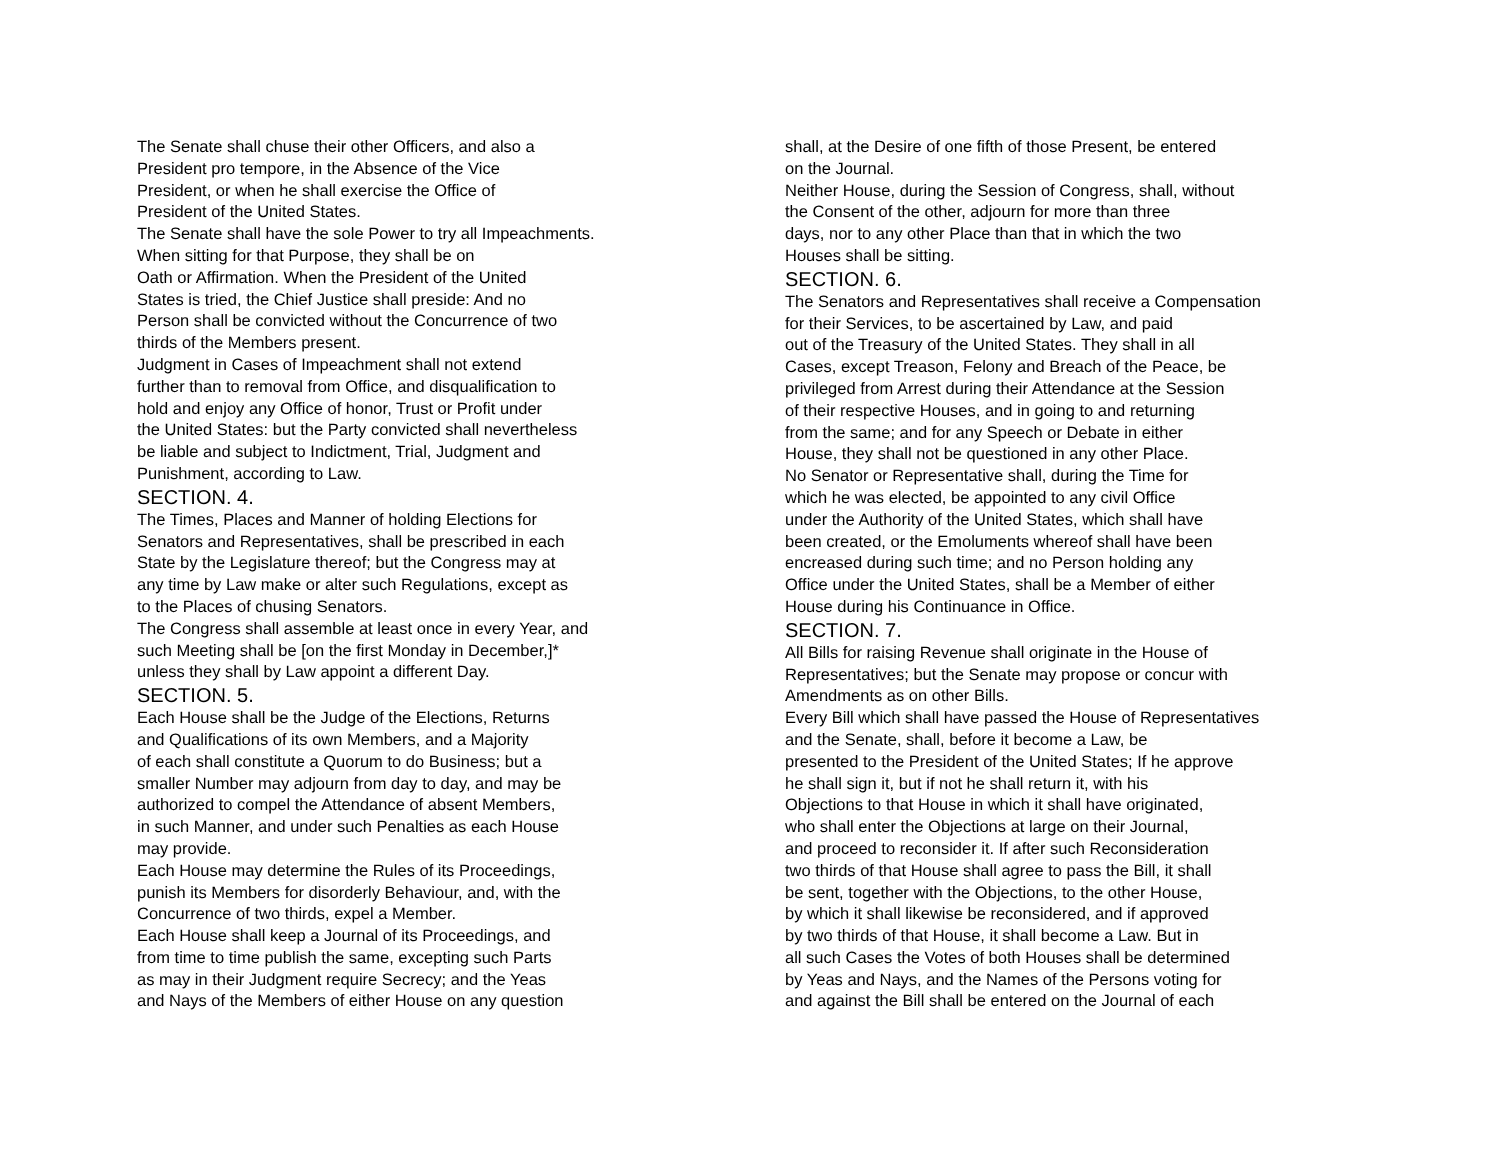The Senate shall chuse their other Officers, and also a
President pro tempore, in the Absence of the Vice
President, or when he shall exercise the Office of
President of the United States.
The Senate shall have the sole Power to try all Impeachments.
When sitting for that Purpose, they shall be on
Oath or Affirmation. When the President of the United
States is tried, the Chief Justice shall preside: And no
Person shall be convicted without the Concurrence of two
thirds of the Members present.
Judgment in Cases of Impeachment shall not extend
further than to removal from Office, and disqualification to
hold and enjoy any Office of honor, Trust or Profit under
the United States: but the Party convicted shall nevertheless
be liable and subject to Indictment, Trial, Judgment and
Punishment, according to Law.
SECTION. 4.
The Times, Places and Manner of holding Elections for
Senators and Representatives, shall be prescribed in each
State by the Legislature thereof; but the Congress may at
any time by Law make or alter such Regulations, except as
to the Places of chusing Senators.
The Congress shall assemble at least once in every Year, and
such Meeting shall be [on the first Monday in December,]*
unless they shall by Law appoint a different Day.
SECTION. 5.
Each House shall be the Judge of the Elections, Returns
and Qualifications of its own Members, and a Majority
of each shall constitute a Quorum to do Business; but a
smaller Number may adjourn from day to day, and may be
authorized to compel the Attendance of absent Members,
in such Manner, and under such Penalties as each House
may provide.
Each House may determine the Rules of its Proceedings,
punish its Members for disorderly Behaviour, and, with the
Concurrence of two thirds, expel a Member.
Each House shall keep a Journal of its Proceedings, and
from time to time publish the same, excepting such Parts
as may in their Judgment require Secrecy; and the Yeas
and Nays of the Members of either House on any question
shall, at the Desire of one fifth of those Present, be entered
on the Journal.
Neither House, during the Session of Congress, shall, without
the Consent of the other, adjourn for more than three
days, nor to any other Place than that in which the two
Houses shall be sitting.
SECTION. 6.
The Senators and Representatives shall receive a Compensation
for their Services, to be ascertained by Law, and paid
out of the Treasury of the United States. They shall in all
Cases, except Treason, Felony and Breach of the Peace, be
privileged from Arrest during their Attendance at the Session
of their respective Houses, and in going to and returning
from the same; and for any Speech or Debate in either
House, they shall not be questioned in any other Place.
No Senator or Representative shall, during the Time for
which he was elected, be appointed to any civil Office
under the Authority of the United States, which shall have
been created, or the Emoluments whereof shall have been
encreased during such time; and no Person holding any
Office under the United States, shall be a Member of either
House during his Continuance in Office.
SECTION. 7.
All Bills for raising Revenue shall originate in the House of
Representatives; but the Senate may propose or concur with
Amendments as on other Bills.
Every Bill which shall have passed the House of Representatives
and the Senate, shall, before it become a Law, be
presented to the President of the United States; If he approve
he shall sign it, but if not he shall return it, with his
Objections to that House in which it shall have originated,
who shall enter the Objections at large on their Journal,
and proceed to reconsider it. If after such Reconsideration
two thirds of that House shall agree to pass the Bill, it shall
be sent, together with the Objections, to the other House,
by which it shall likewise be reconsidered, and if approved
by two thirds of that House, it shall become a Law. But in
all such Cases the Votes of both Houses shall be determined
by Yeas and Nays, and the Names of the Persons voting for
and against the Bill shall be entered on the Journal of each